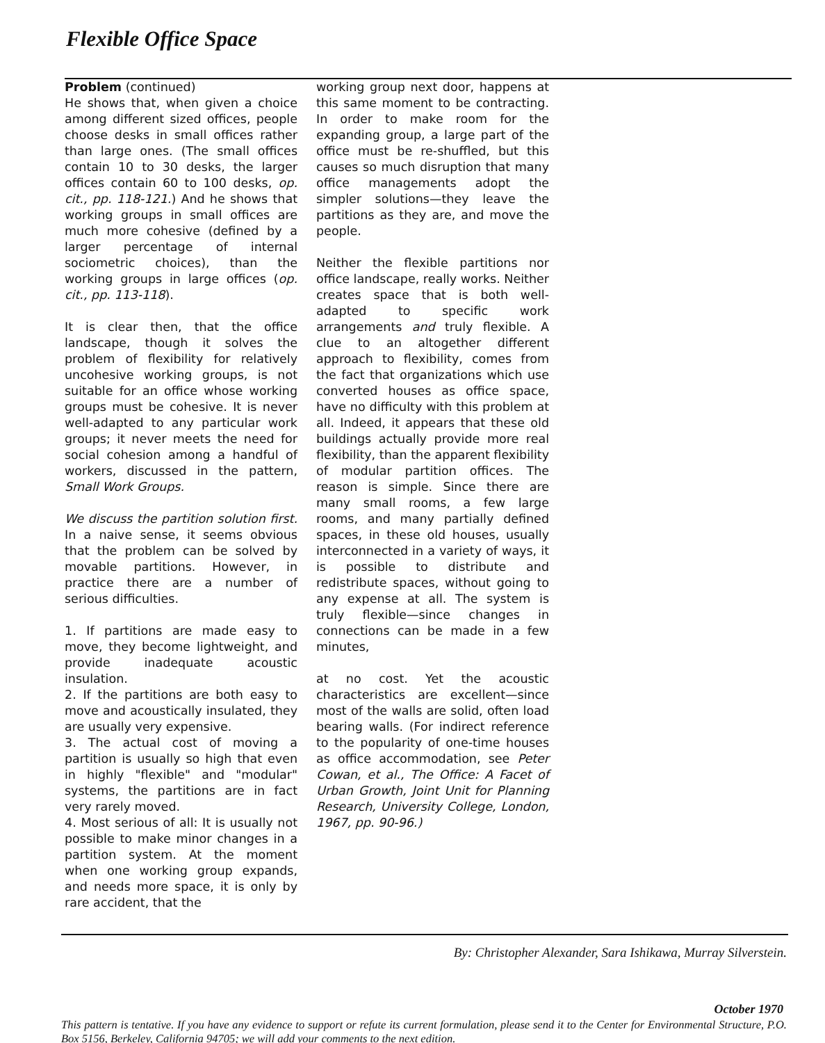Flexible Office Space
Problem (continued)
He shows that, when given a choice among different sized offices, people choose desks in small offices rather than large ones. (The small offices contain 10 to 30 desks, the larger offices contain 60 to 100 desks, op. cit., pp. 118-121.) And he shows that working groups in small offices are much more cohesive (defined by a larger percentage of internal sociometric choices), than the working groups in large offices (op. cit., pp. 113-118).
It is clear then, that the office landscape, though it solves the problem of flexibility for relatively uncohesive working groups, is not suitable for an office whose working groups must be cohesive. It is never well-adapted to any particular work groups; it never meets the need for social cohesion among a handful of workers, discussed in the pattern, Small Work Groups.
We discuss the partition solution first. In a naive sense, it seems obvious that the problem can be solved by movable partitions. However, in practice there are a number of serious difficulties.
1. If partitions are made easy to move, they become lightweight, and provide inadequate acoustic insulation.
2. If the partitions are both easy to move and acoustically insulated, they are usually very expensive.
3. The actual cost of moving a partition is usually so high that even in highly "flexible" and "modular" systems, the partitions are in fact very rarely moved.
4. Most serious of all: It is usually not possible to make minor changes in a partition system. At the moment when one working group expands, and needs more space, it is only by rare accident, that the
working group next door, happens at this same moment to be contracting. In order to make room for the expanding group, a large part of the office must be re-shuffled, but this causes so much disruption that many office managements adopt the simpler solutions—they leave the partitions as they are, and move the people.
Neither the flexible partitions nor office landscape, really works. Neither creates space that is both well-adapted to specific work arrangements and truly flexible. A clue to an altogether different approach to flexibility, comes from the fact that organizations which use converted houses as office space, have no difficulty with this problem at all. Indeed, it appears that these old buildings actually provide more real flexibility, than the apparent flexibility of modular partition offices. The reason is simple. Since there are many small rooms, a few large rooms, and many partially defined spaces, in these old houses, usually interconnected in a variety of ways, it is possible to distribute and redistribute spaces, without going to any expense at all. The system is truly flexible—since changes in connections can be made in a few minutes,
at no cost. Yet the acoustic characteristics are excellent—since most of the walls are solid, often load bearing walls. (For indirect reference to the popularity of one-time houses as office accommodation, see Peter Cowan, et al., The Office: A Facet of Urban Growth, Joint Unit for Planning Research, University College, London, 1967, pp. 90-96.)
By: Christopher Alexander, Sara Ishikawa, Murray Silverstein.
October 1970
This pattern is tentative. If you have any evidence to support or refute its current formulation, please send it to the Center for Environmental Structure, P.O. Box 5156, Berkeley, California 94705; we will add your comments to the next edition.